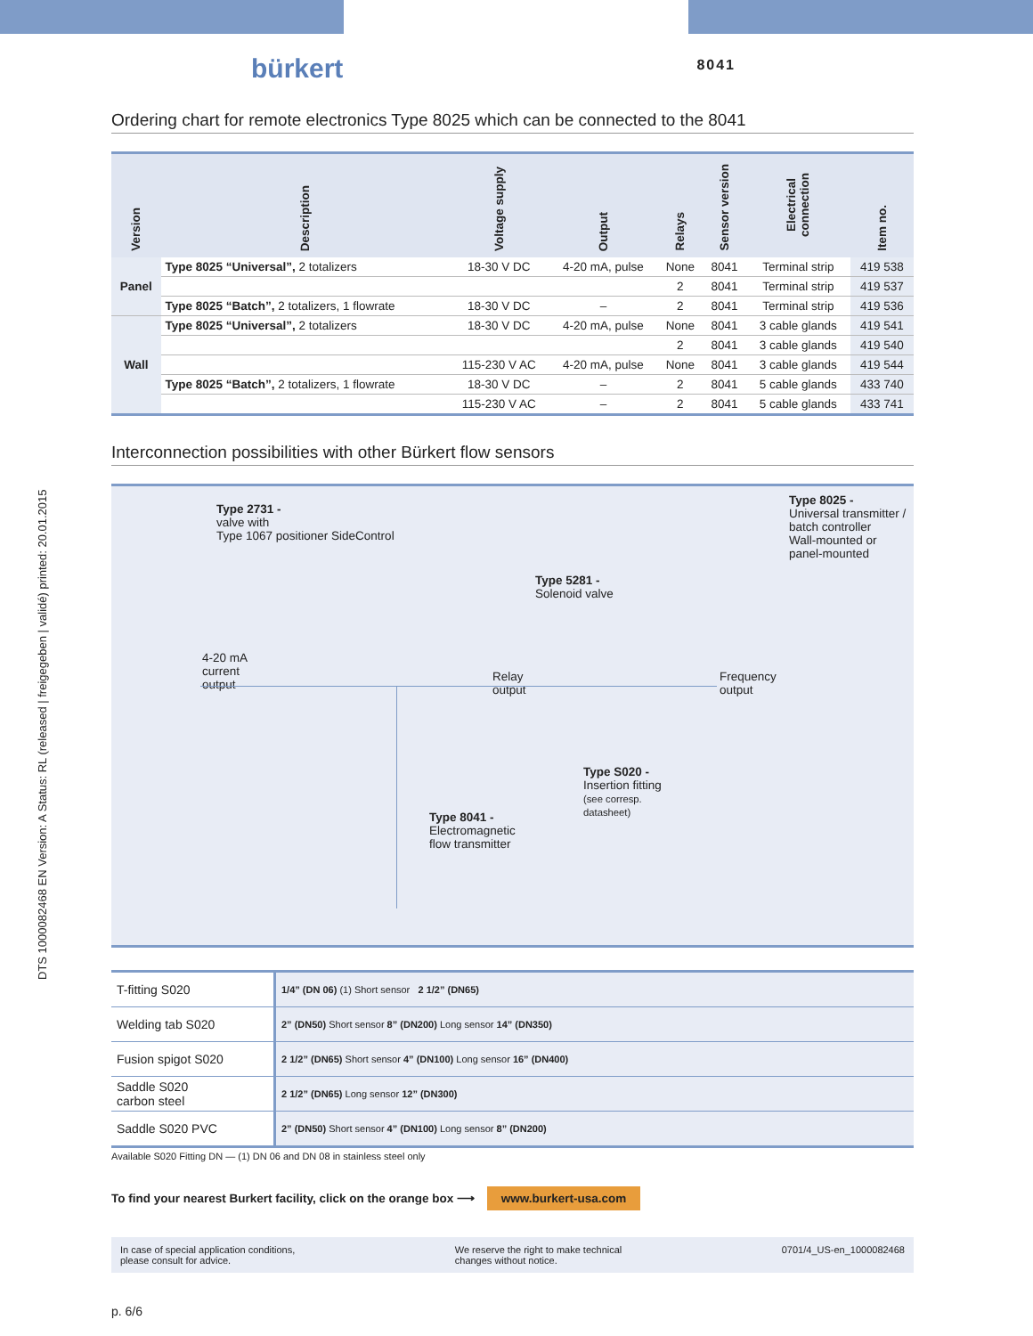DTS 1000082468 EN Version: A Status: RL (released | freigegeben | validé) printed: 20.01.2015
bürkert 8041
Ordering chart for remote electronics Type 8025 which can be connected to the 8041
| Version | Description | Voltage supply | Output | Relays | Sensor version | Electrical connection | Item no. |
| --- | --- | --- | --- | --- | --- | --- | --- |
| Panel | Type 8025 “Universal”, 2 totalizers | 18-30 V DC | 4-20 mA, pulse | None | 8041 | Terminal strip | 419 538 |
| | | | | 2 | 8041 | Terminal strip | 419 537 |
| | Type 8025 “Batch”, 2 totalizers, 1 flowrate | 18-30 V DC | – | 2 | 8041 | Terminal strip | 419 536 |
| Wall | Type 8025 “Universal”, 2 totalizers | 18-30 V DC | 4-20 mA, pulse | None | 8041 | 3 cable glands | 419 541 |
| | | | | 2 | 8041 | 3 cable glands | 419 540 |
| | | 115-230 V AC | 4-20 mA, pulse | None | 8041 | 3 cable glands | 419 544 |
| | Type 8025 “Batch”, 2 totalizers, 1 flowrate | 18-30 V DC | – | 2 | 8041 | 5 cable glands | 433 740 |
| | | 115-230 V AC | – | 2 | 8041 | 5 cable glands | 433 741 |
Interconnection possibilities with other Bürkert flow sensors
Type 2731 -
valve with
Type 1067 positioner SideControl
Type 5281 -
Solenoid valve
Type 8025 -
Universal transmitter /
batch controller
Wall-mounted or
panel-mounted
4-20 mA
current
output
Relay
output
Frequency
output
Type S020 -
Insertion fitting
(see corresp.
datasheet)
Type 8041 -
Electromagnetic
flow transmitter
| T-fitting S020 | 1/4” (DN 06) (1) Short sensor 2 1/2” (DN65) |
| Welding tab S020 | 2” (DN50) Short sensor 8” (DN200) Long sensor 14” (DN350) |
| Fusion spigot S020 | 2 1/2” (DN65) Short sensor 4” (DN100) Long sensor 16” (DN400) |
| Saddle S020 carbon steel | 2 1/2” (DN65) Long sensor 12” (DN300) |
| Saddle S020 PVC | 2” (DN50) Short sensor 4” (DN100) Long sensor 8” (DN200) |
Available S020 Fitting DN — (1) DN 06 and DN 08 in stainless steel only
To find your nearest Burkert facility, click on the orange box ⟶ www.burkert-usa.com
In case of special application conditions,
please consult for advice.
We reserve the right to make technical
changes without notice.
0701/4_US-en_1000082468
p. 6/6